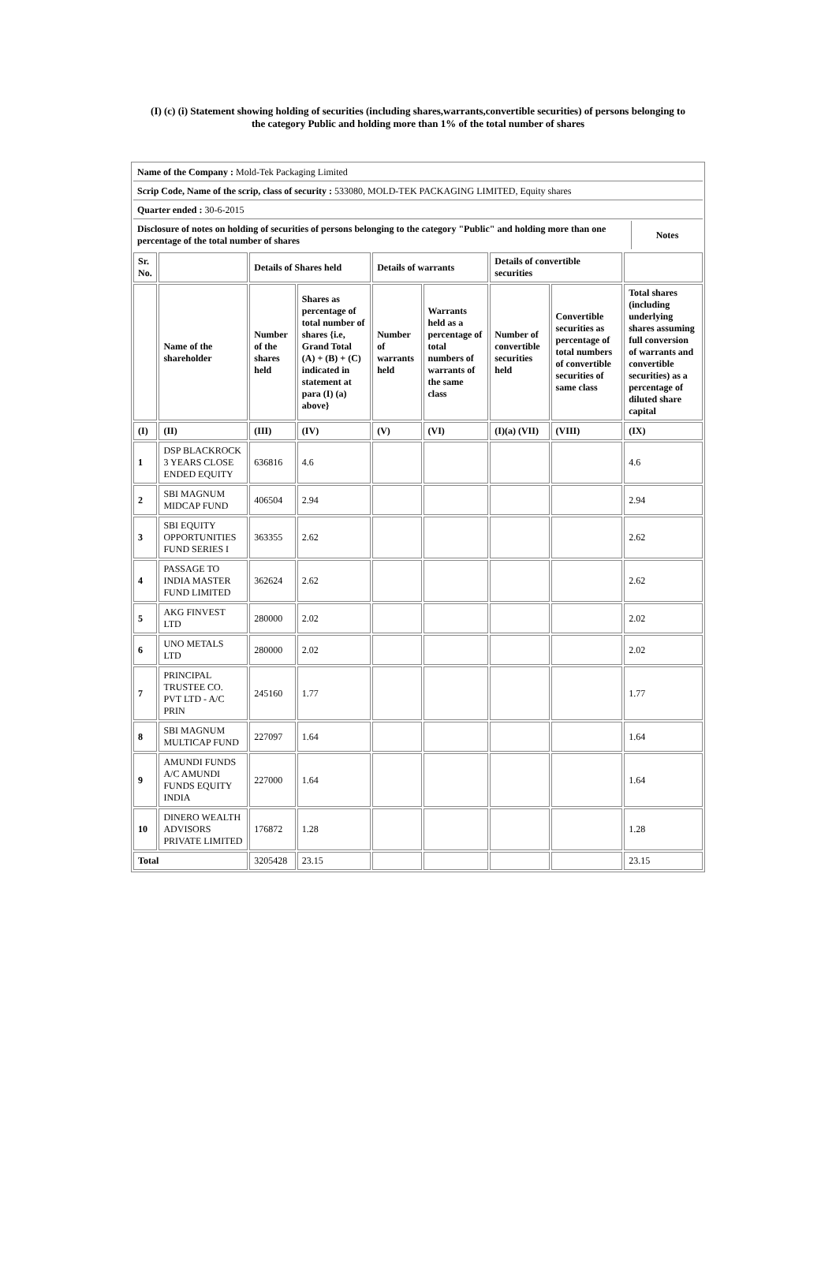(I) (c) (i) Statement showing holding of securities (including shares,warrants,convertible securities) of persons belonging to
the category Public and holding more than 1% of the total number of shares
| Name of the Company : Mold-Tek Packaging Limited | |
| Scrip Code, Name of the scrip, class of security : 533080, MOLD-TEK PACKAGING LIMITED, Equity shares | |
| Quarter ended : 30-6-2015 | |
| Disclosure of notes on holding of securities of persons belonging to the category "Public" and holding more than one percentage of the total number of shares | Notes |
| Sr. No. | | Details of Shares held | | Details of warrants | | Details of convertible securities | | |
| --- | --- | --- | --- | --- | --- | --- | --- | --- |
| | Name of the shareholder | Number of the shares held | Shares as percentage of total number of shares {i.e, Grand Total (A) + (B) + (C) indicated in statement at para (I) (a) above} | Number of warrants held | Warrants held as a percentage of total numbers of warrants of the same class | Number of convertible securities held | Convertible securities as percentage of total numbers of convertible securities of same class | Total shares (including underlying shares assuming full conversion of warrants and convertible securities) as a percentage of diluted share capital |
| (I) | (II) | (III) | (IV) | (V) | (VI) | (I)(a) (VII) | (VIII) | (IX) |
| 1 | DSP BLACKROCK 3 YEARS CLOSE ENDED EQUITY | 636816 | 4.6 | | | | | 4.6 |
| 2 | SBI MAGNUM MIDCAP FUND | 406504 | 2.94 | | | | | 2.94 |
| 3 | SBI EQUITY OPPORTUNITIES FUND SERIES I | 363355 | 2.62 | | | | | 2.62 |
| 4 | PASSAGE TO INDIA MASTER FUND LIMITED | 362624 | 2.62 | | | | | 2.62 |
| 5 | AKG FINVEST LTD | 280000 | 2.02 | | | | | 2.02 |
| 6 | UNO METALS LTD | 280000 | 2.02 | | | | | 2.02 |
| 7 | PRINCIPAL TRUSTEE CO. PVT LTD - A/C PRIN | 245160 | 1.77 | | | | | 1.77 |
| 8 | SBI MAGNUM MULTICAP FUND | 227097 | 1.64 | | | | | 1.64 |
| 9 | AMUNDI FUNDS A/C AMUNDI FUNDS EQUITY INDIA | 227000 | 1.64 | | | | | 1.64 |
| 10 | DINERO WEALTH ADVISORS PRIVATE LIMITED | 176872 | 1.28 | | | | | 1.28 |
| Total | | 3205428 | 23.15 | | | | | 23.15 |